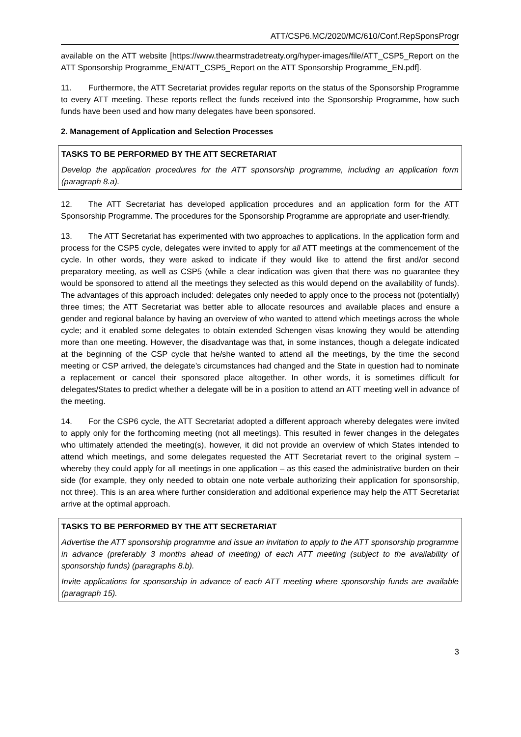ATT/CSP6.MC/2020/MC/610/Conf.RepSponsProgr
available on the ATT website [https://www.thearmstradetreaty.org/hyper-images/file/ATT_CSP5_Report on the ATT Sponsorship Programme_EN/ATT_CSP5_Report on the ATT Sponsorship Programme_EN.pdf].
11. Furthermore, the ATT Secretariat provides regular reports on the status of the Sponsorship Programme to every ATT meeting. These reports reflect the funds received into the Sponsorship Programme, how such funds have been used and how many delegates have been sponsored.
2. Management of Application and Selection Processes
TASKS TO BE PERFORMED BY THE ATT SECRETARIAT
Develop the application procedures for the ATT sponsorship programme, including an application form (paragraph 8.a).
12. The ATT Secretariat has developed application procedures and an application form for the ATT Sponsorship Programme. The procedures for the Sponsorship Programme are appropriate and user-friendly.
13. The ATT Secretariat has experimented with two approaches to applications. In the application form and process for the CSP5 cycle, delegates were invited to apply for all ATT meetings at the commencement of the cycle. In other words, they were asked to indicate if they would like to attend the first and/or second preparatory meeting, as well as CSP5 (while a clear indication was given that there was no guarantee they would be sponsored to attend all the meetings they selected as this would depend on the availability of funds). The advantages of this approach included: delegates only needed to apply once to the process not (potentially) three times; the ATT Secretariat was better able to allocate resources and available places and ensure a gender and regional balance by having an overview of who wanted to attend which meetings across the whole cycle; and it enabled some delegates to obtain extended Schengen visas knowing they would be attending more than one meeting. However, the disadvantage was that, in some instances, though a delegate indicated at the beginning of the CSP cycle that he/she wanted to attend all the meetings, by the time the second meeting or CSP arrived, the delegate’s circumstances had changed and the State in question had to nominate a replacement or cancel their sponsored place altogether. In other words, it is sometimes difficult for delegates/States to predict whether a delegate will be in a position to attend an ATT meeting well in advance of the meeting.
14. For the CSP6 cycle, the ATT Secretariat adopted a different approach whereby delegates were invited to apply only for the forthcoming meeting (not all meetings). This resulted in fewer changes in the delegates who ultimately attended the meeting(s), however, it did not provide an overview of which States intended to attend which meetings, and some delegates requested the ATT Secretariat revert to the original system – whereby they could apply for all meetings in one application – as this eased the administrative burden on their side (for example, they only needed to obtain one note verbale authorizing their application for sponsorship, not three). This is an area where further consideration and additional experience may help the ATT Secretariat arrive at the optimal approach.
TASKS TO BE PERFORMED BY THE ATT SECRETARIAT
Advertise the ATT sponsorship programme and issue an invitation to apply to the ATT sponsorship programme in advance (preferably 3 months ahead of meeting) of each ATT meeting (subject to the availability of sponsorship funds) (paragraphs 8.b).
Invite applications for sponsorship in advance of each ATT meeting where sponsorship funds are available (paragraph 15).
3